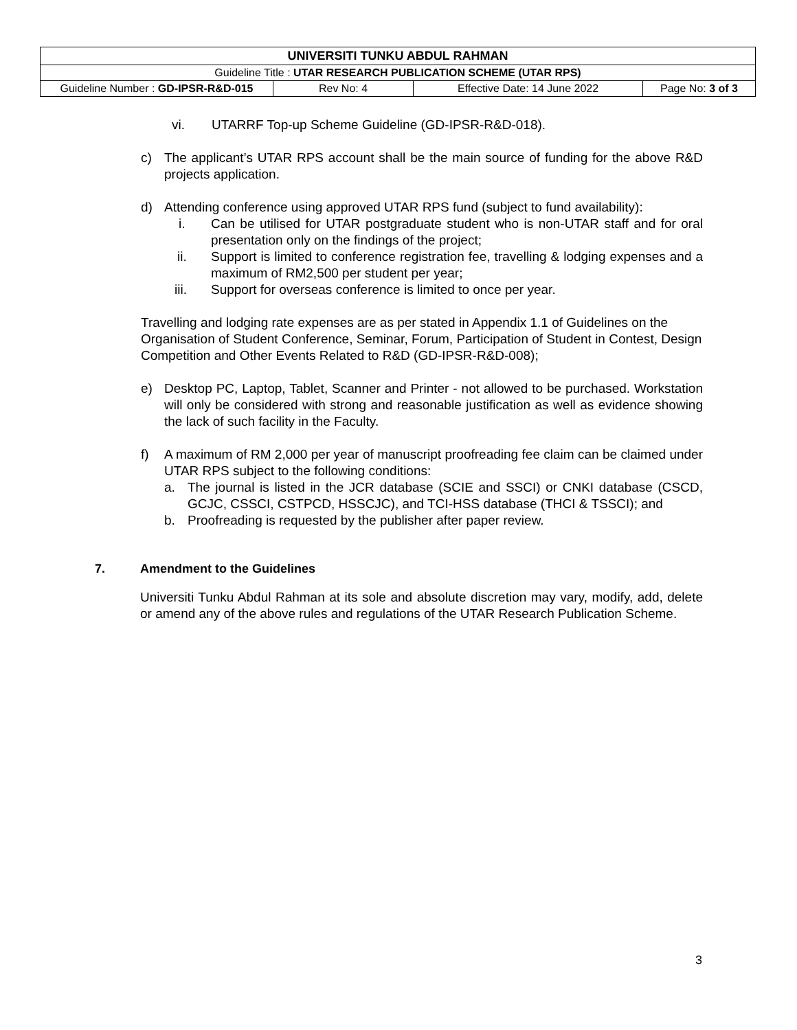| UNIVERSITI TUNKU ABDUL RAHMAN | | | |
| Guideline Title : UTAR RESEARCH PUBLICATION SCHEME (UTAR RPS) | | | |
| Guideline Number : GD-IPSR-R&D-015 | Rev No: 4 | Effective Date: 14 June 2022 | Page No: 3 of 3 |
vi. UTARRF Top-up Scheme Guideline (GD-IPSR-R&D-018).
c) The applicant’s UTAR RPS account shall be the main source of funding for the above R&D projects application.
d) Attending conference using approved UTAR RPS fund (subject to fund availability):
i. Can be utilised for UTAR postgraduate student who is non-UTAR staff and for oral presentation only on the findings of the project;
ii. Support is limited to conference registration fee, travelling & lodging expenses and a maximum of RM2,500 per student per year;
iii. Support for overseas conference is limited to once per year.
Travelling and lodging rate expenses are as per stated in Appendix 1.1 of Guidelines on the Organisation of Student Conference, Seminar, Forum, Participation of Student in Contest, Design Competition and Other Events Related to R&D (GD-IPSR-R&D-008);
e) Desktop PC, Laptop, Tablet, Scanner and Printer - not allowed to be purchased. Workstation will only be considered with strong and reasonable justification as well as evidence showing the lack of such facility in the Faculty.
f) A maximum of RM 2,000 per year of manuscript proofreading fee claim can be claimed under UTAR RPS subject to the following conditions:
a. The journal is listed in the JCR database (SCIE and SSCI) or CNKI database (CSCD, GCJC, CSSCI, CSTPCD, HSSCJC), and TCI-HSS database (THCI & TSSCI); and
b. Proofreading is requested by the publisher after paper review.
7. Amendment to the Guidelines
Universiti Tunku Abdul Rahman at its sole and absolute discretion may vary, modify, add, delete or amend any of the above rules and regulations of the UTAR Research Publication Scheme.
3